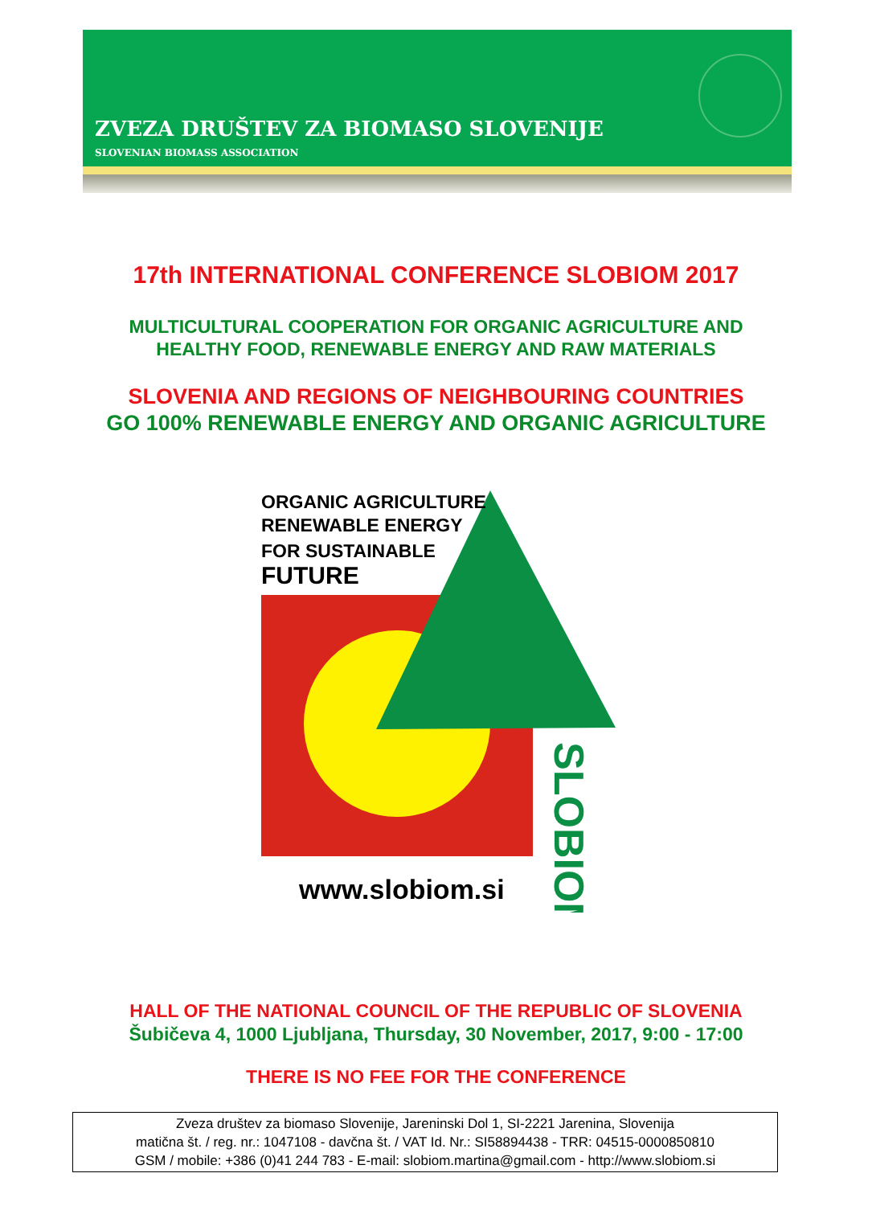ZVEZA DRUŠTEV ZA BIOMASO SLOVENIJE
SLOVENIAN BIOMASS ASSOCIATION
17th INTERNATIONAL CONFERENCE SLOBIOM 2017
MULTICULTURAL COOPERATION FOR ORGANIC AGRICULTURE AND
HEALTHY FOOD, RENEWABLE ENERGY AND RAW MATERIALS
SLOVENIA AND REGIONS OF NEIGHBOURING COUNTRIES
GO 100% RENEWABLE ENERGY AND ORGANIC AGRICULTURE
ORGANIC AGRICULTURE
RENEWABLE ENERGY
FOR SUSTAINABLE
FUTURE
www.slobiom.si
SLOBIOM
HALL OF THE NATIONAL COUNCIL OF THE REPUBLIC OF SLOVENIA
Šubičeva 4, 1000 Ljubljana, Thursday, 30 November, 2017, 9:00 - 17:00
THERE IS NO FEE FOR THE CONFERENCE
Zveza društev za biomaso Slovenije, Jareninski Dol 1, SI-2221 Jarenina, Slovenija
matična št. / reg. nr.: 1047108 - davčna št. / VAT Id. Nr.: SI58894438 - TRR: 04515-0000850810
GSM / mobile: +386 (0)41 244 783 - E-mail: slobiom.martina@gmail.com - http://www.slobiom.si